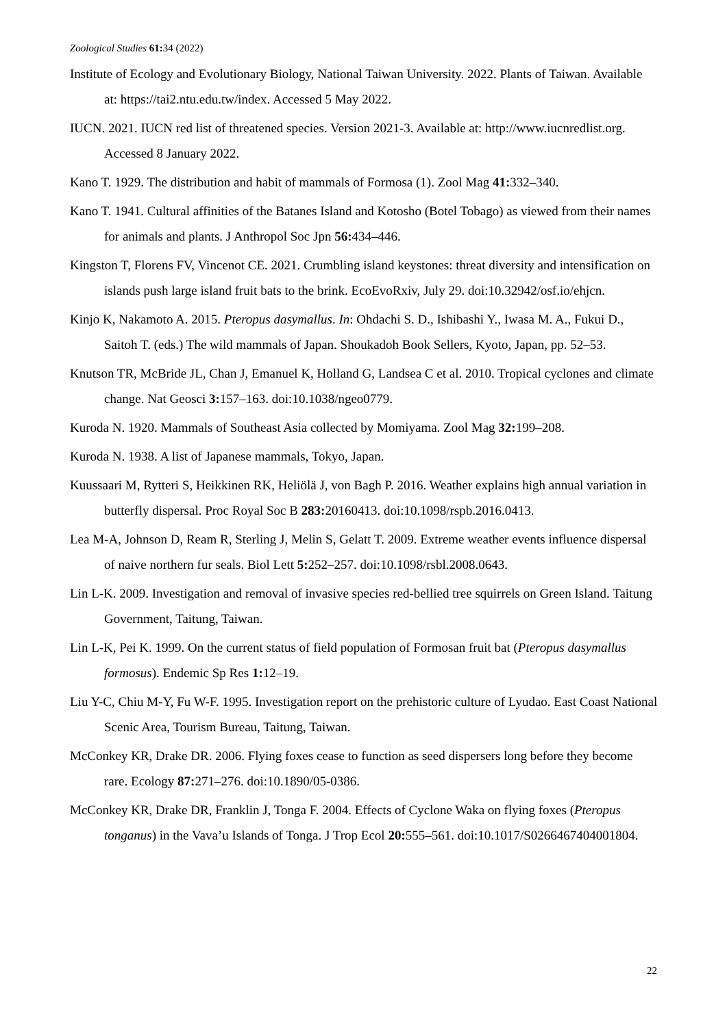Zoological Studies 61: 34 (2022)
Institute of Ecology and Evolutionary Biology, National Taiwan University. 2022. Plants of Taiwan. Available at: https://tai2.ntu.edu.tw/index. Accessed 5 May 2022.
IUCN. 2021. IUCN red list of threatened species. Version 2021-3. Available at: http://www.iucnredlist.org. Accessed 8 January 2022.
Kano T. 1929. The distribution and habit of mammals of Formosa (1). Zool Mag 41: 332–340.
Kano T. 1941. Cultural affinities of the Batanes Island and Kotosho (Botel Tobago) as viewed from their names for animals and plants. J Anthropol Soc Jpn 56: 434–446.
Kingston T, Florens FV, Vincenot CE. 2021. Crumbling island keystones: threat diversity and intensification on islands push large island fruit bats to the brink. EcoEvoRxiv, July 29. doi:10.32942/osf.io/ehjcn.
Kinjo K, Nakamoto A. 2015. Pteropus dasymallus. In: Ohdachi S. D., Ishibashi Y., Iwasa M. A., Fukui D., Saitoh T. (eds.) The wild mammals of Japan. Shoukadoh Book Sellers, Kyoto, Japan, pp. 52–53.
Knutson TR, McBride JL, Chan J, Emanuel K, Holland G, Landsea C et al. 2010. Tropical cyclones and climate change. Nat Geosci 3: 157–163. doi:10.1038/ngeo0779.
Kuroda N. 1920. Mammals of Southeast Asia collected by Momiyama. Zool Mag 32: 199–208.
Kuroda N. 1938. A list of Japanese mammals, Tokyo, Japan.
Kuussaari M, Rytteri S, Heikkinen RK, Heliölä J, von Bagh P. 2016. Weather explains high annual variation in butterfly dispersal. Proc Royal Soc B 283: 20160413. doi:10.1098/rspb.2016.0413.
Lea M-A, Johnson D, Ream R, Sterling J, Melin S, Gelatt T. 2009. Extreme weather events influence dispersal of naive northern fur seals. Biol Lett 5: 252–257. doi:10.1098/rsbl.2008.0643.
Lin L-K. 2009. Investigation and removal of invasive species red-bellied tree squirrels on Green Island. Taitung Government, Taitung, Taiwan.
Lin L-K, Pei K. 1999. On the current status of field population of Formosan fruit bat (Pteropus dasymallus formosus). Endemic Sp Res 1: 12–19.
Liu Y-C, Chiu M-Y, Fu W-F. 1995. Investigation report on the prehistoric culture of Lyudao. East Coast National Scenic Area, Tourism Bureau, Taitung, Taiwan.
McConkey KR, Drake DR. 2006. Flying foxes cease to function as seed dispersers long before they become rare. Ecology 87: 271–276. doi:10.1890/05-0386.
McConkey KR, Drake DR, Franklin J, Tonga F. 2004. Effects of Cyclone Waka on flying foxes (Pteropus tonganus) in the Vava’u Islands of Tonga. J Trop Ecol 20: 555–561. doi:10.1017/S0266467404001804.
22